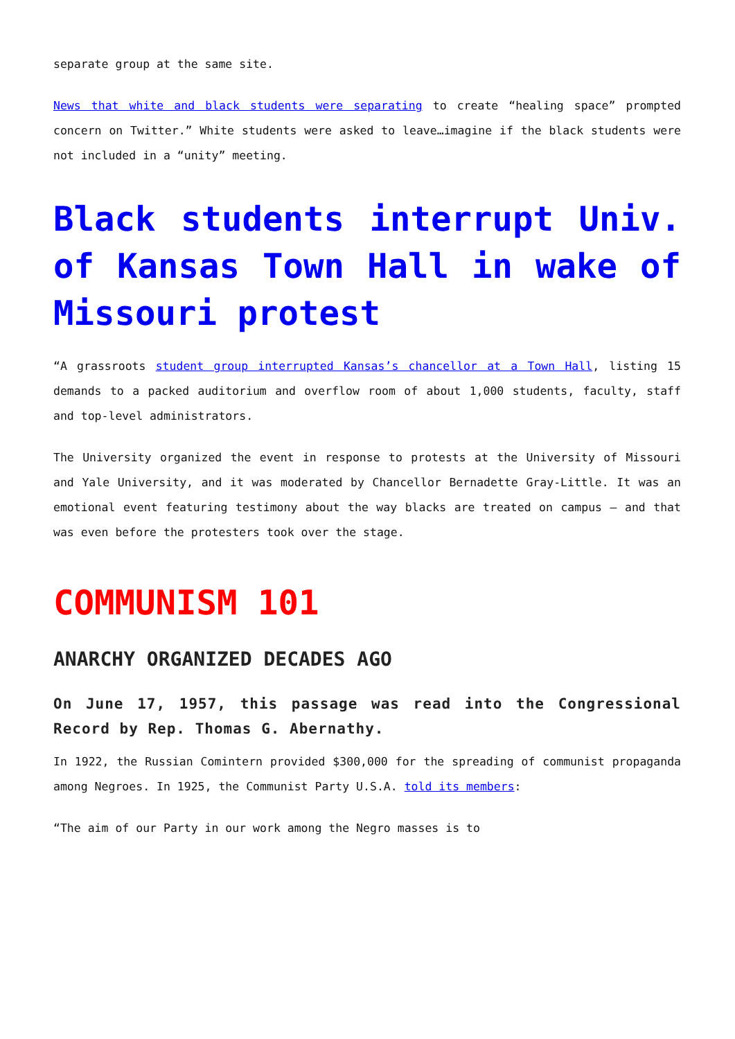separate group at the same site.
News that white and black students were separating to create “healing space” prompted concern on Twitter.” White students were asked to leave…imagine if the black students were not included in a “unity” meeting.
Black students interrupt Univ. of Kansas Town Hall in wake of Missouri protest
“A grassroots student group interrupted Kansas’s chancellor at a Town Hall, listing 15 demands to a packed auditorium and overflow room of about 1,000 students, faculty, staff and top-level administrators.
The University organized the event in response to protests at the University of Missouri and Yale University, and it was moderated by Chancellor Bernadette Gray-Little. It was an emotional event featuring testimony about the way blacks are treated on campus – and that was even before the protesters took over the stage.
COMMUNISM 101
ANARCHY ORGANIZED DECADES AGO
On June 17, 1957, this passage was read into the Congressional Record by Rep. Thomas G. Abernathy.
In 1922, the Russian Comintern provided $300,000 for the spreading of communist propaganda among Negroes. In 1925, the Communist Party U.S.A. told its members:
“The aim of our Party in our work among the Negro masses is to